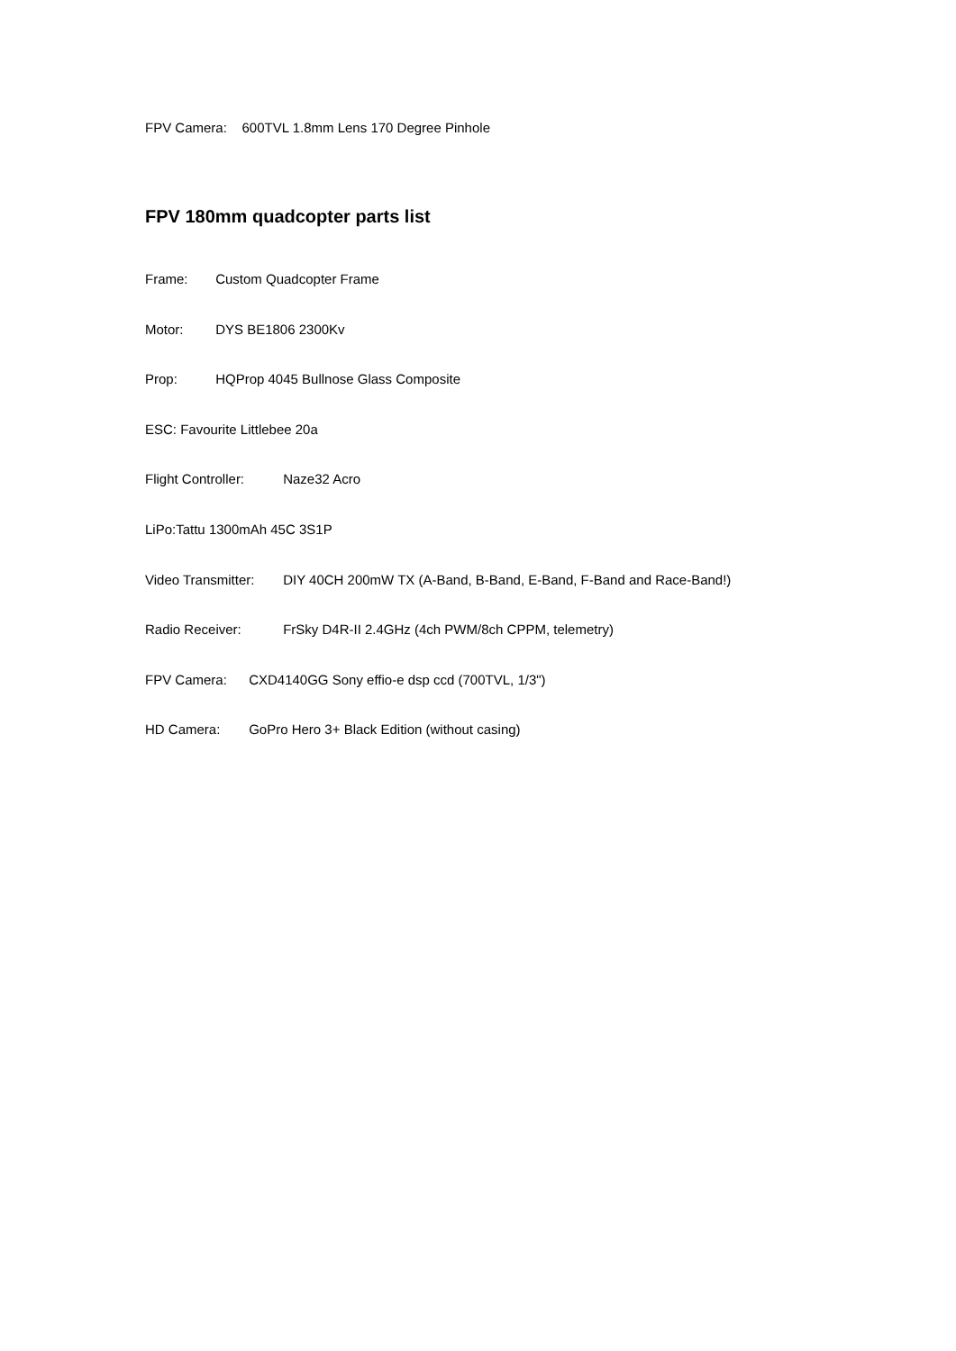FPV Camera: 600TVL 1.8mm Lens 170 Degree Pinhole
FPV 180mm quadcopter parts list
Frame: Custom Quadcopter Frame
Motor: DYS BE1806 2300Kv
Prop: HQProp 4045 Bullnose Glass Composite
ESC: Favourite Littlebee 20a
Flight Controller: Naze32 Acro
LiPo:Tattu 1300mAh 45C 3S1P
Video Transmitter: DIY 40CH 200mW TX (A-Band, B-Band, E-Band, F-Band and Race-Band!)
Radio Receiver: FrSky D4R-II 2.4GHz (4ch PWM/8ch CPPM, telemetry)
FPV Camera: CXD4140GG Sony effio-e dsp ccd (700TVL, 1/3")
HD Camera: GoPro Hero 3+ Black Edition (without casing)